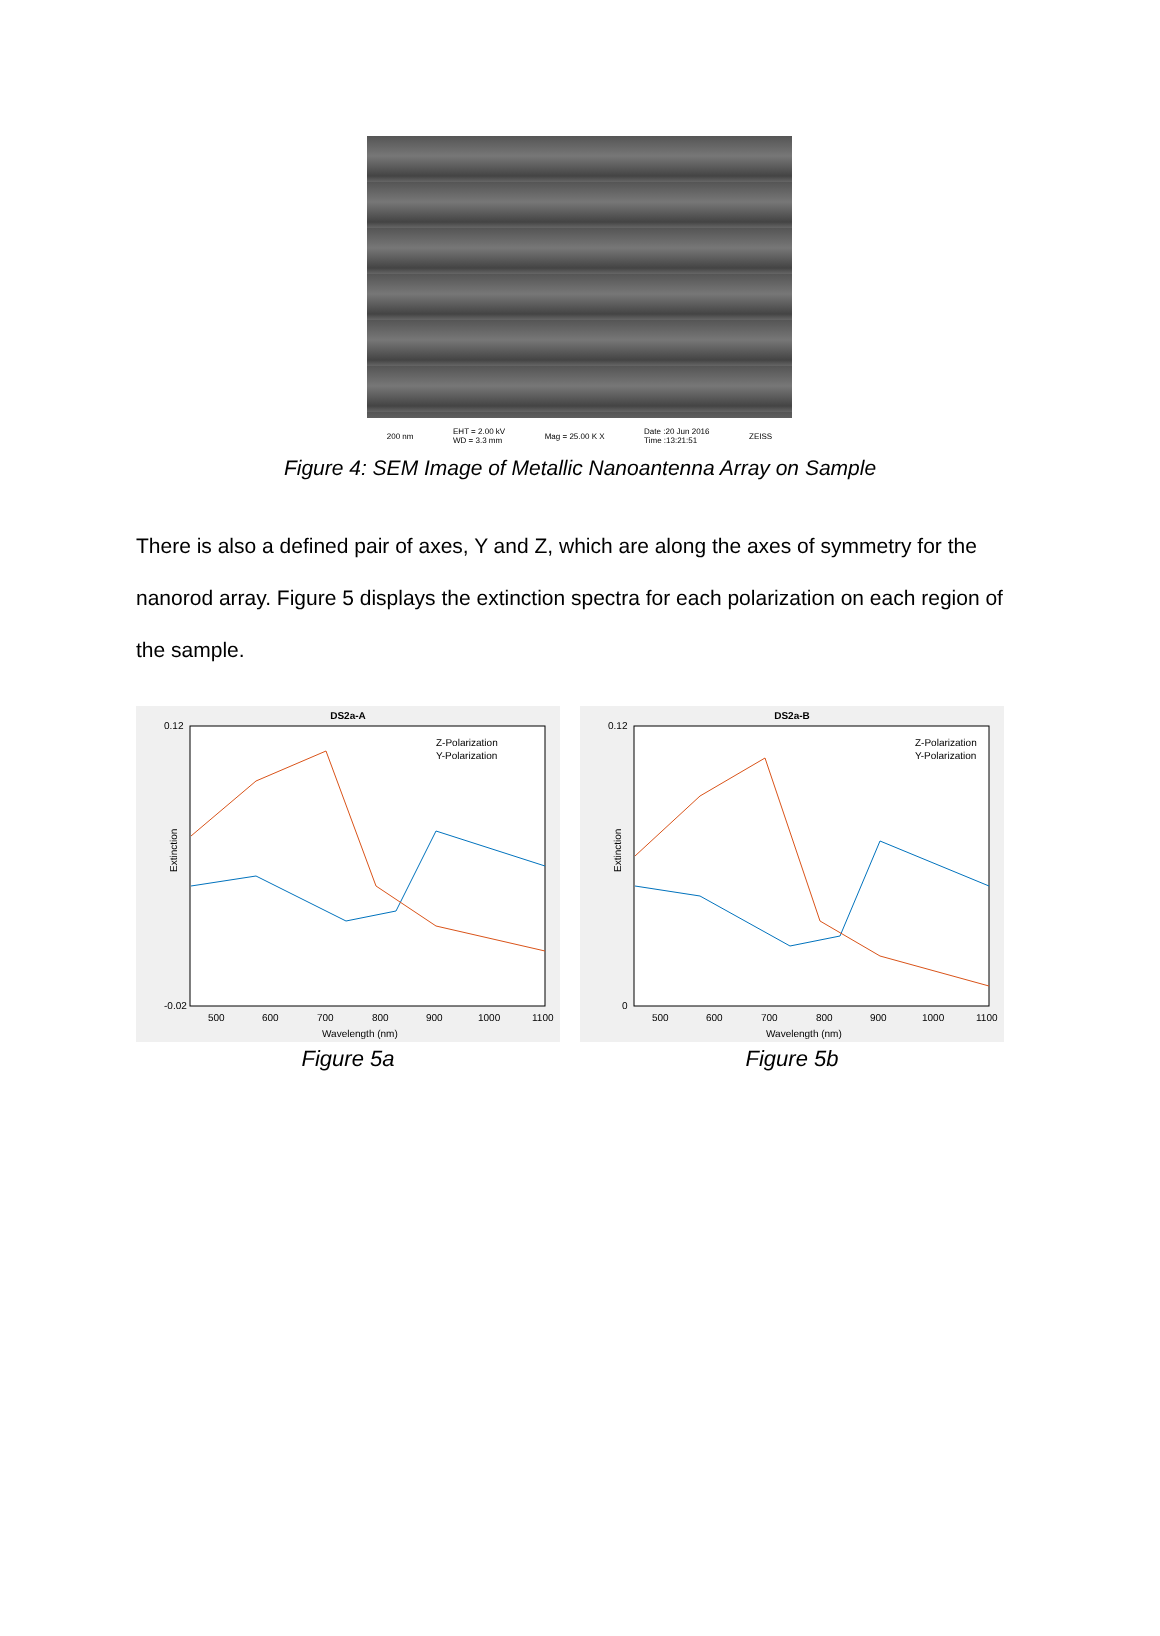200 nm EHT = 2.00 kV
WD = 3.3 mm Mag = 25.00 K X Date :20 Jun 2016
Time :13:21:51 ZEISS
Figure 4: SEM Image of Metallic Nanoantenna Array on Sample
There is also a defined pair of axes, Y and Z, which are along the axes of symmetry for the nanorod array. Figure 5 displays the extinction spectra for each polarization on each region of the sample.
DS2a-A
Z-Polarization
Y-Polarization
0.12
-0.02
500
600
700
800
900
1000
1100
Wavelength (nm)
Extinction
Figure 5a
DS2a-B
Z-Polarization
Y-Polarization
0.12
0
500
600
700
800
900
1000
1100
Wavelength (nm)
Extinction
Figure 5b